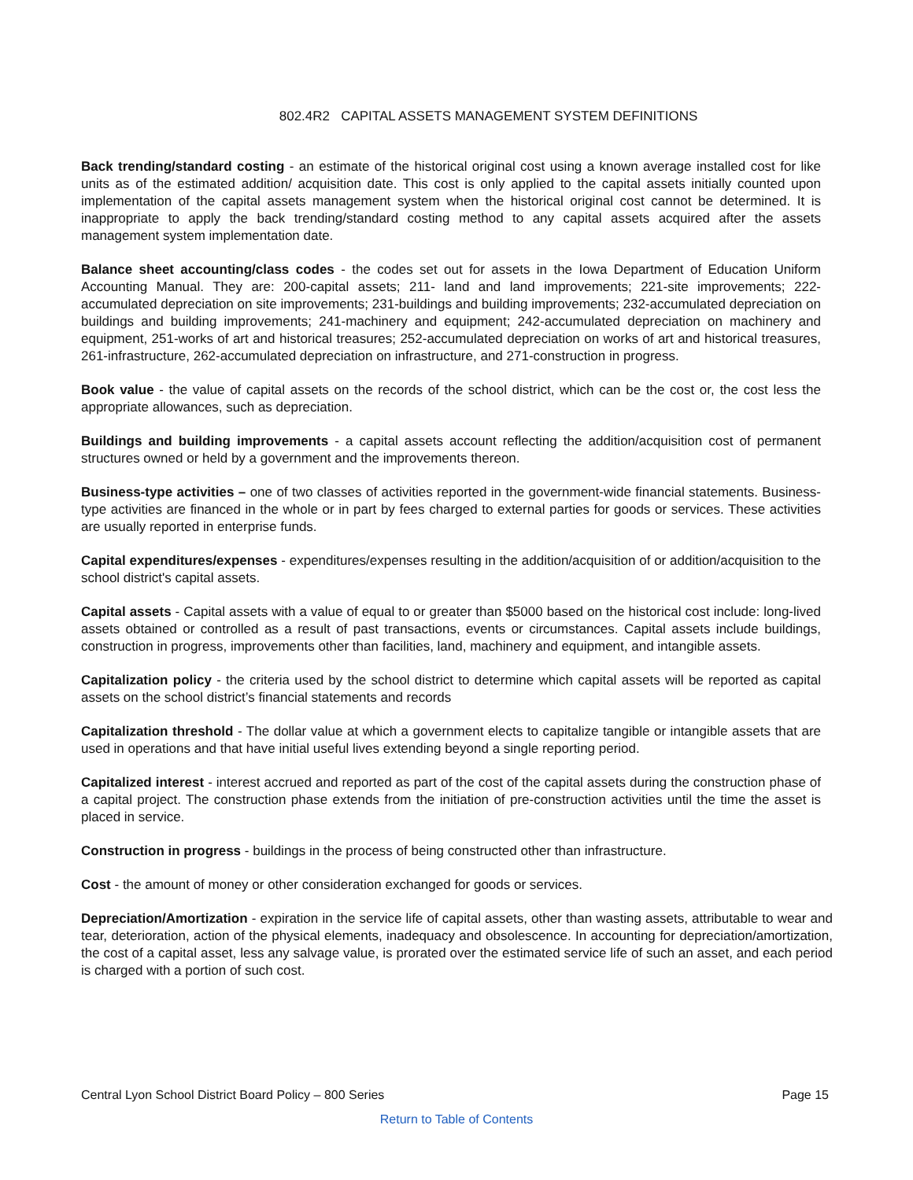802.4R2 CAPITAL ASSETS MANAGEMENT SYSTEM DEFINITIONS
Back trending/standard costing - an estimate of the historical original cost using a known average installed cost for like units as of the estimated addition/ acquisition date. This cost is only applied to the capital assets initially counted upon implementation of the capital assets management system when the historical original cost cannot be determined. It is inappropriate to apply the back trending/standard costing method to any capital assets acquired after the assets management system implementation date.
Balance sheet accounting/class codes - the codes set out for assets in the Iowa Department of Education Uniform Accounting Manual. They are: 200-capital assets; 211- land and land improvements; 221-site improvements; 222-accumulated depreciation on site improvements; 231-buildings and building improvements; 232-accumulated depreciation on buildings and building improvements; 241-machinery and equipment; 242-accumulated depreciation on machinery and equipment, 251-works of art and historical treasures; 252-accumulated depreciation on works of art and historical treasures, 261-infrastructure, 262-accumulated depreciation on infrastructure, and 271-construction in progress.
Book value - the value of capital assets on the records of the school district, which can be the cost or, the cost less the appropriate allowances, such as depreciation.
Buildings and building improvements - a capital assets account reflecting the addition/acquisition cost of permanent structures owned or held by a government and the improvements thereon.
Business-type activities – one of two classes of activities reported in the government-wide financial statements. Business-type activities are financed in the whole or in part by fees charged to external parties for goods or services. These activities are usually reported in enterprise funds.
Capital expenditures/expenses - expenditures/expenses resulting in the addition/acquisition of or addition/acquisition to the school district's capital assets.
Capital assets - Capital assets with a value of equal to or greater than $5000 based on the historical cost include: long-lived assets obtained or controlled as a result of past transactions, events or circumstances. Capital assets include buildings, construction in progress, improvements other than facilities, land, machinery and equipment, and intangible assets.
Capitalization policy - the criteria used by the school district to determine which capital assets will be reported as capital assets on the school district’s financial statements and records
Capitalization threshold - The dollar value at which a government elects to capitalize tangible or intangible assets that are used in operations and that have initial useful lives extending beyond a single reporting period.
Capitalized interest - interest accrued and reported as part of the cost of the capital assets during the construction phase of a capital project. The construction phase extends from the initiation of pre-construction activities until the time the asset is placed in service.
Construction in progress - buildings in the process of being constructed other than infrastructure.
Cost - the amount of money or other consideration exchanged for goods or services.
Depreciation/Amortization - expiration in the service life of capital assets, other than wasting assets, attributable to wear and tear, deterioration, action of the physical elements, inadequacy and obsolescence. In accounting for depreciation/amortization, the cost of a capital asset, less any salvage value, is prorated over the estimated service life of such an asset, and each period is charged with a portion of such cost.
Central Lyon School District Board Policy – 800 Series Page 15
Return to Table of Contents